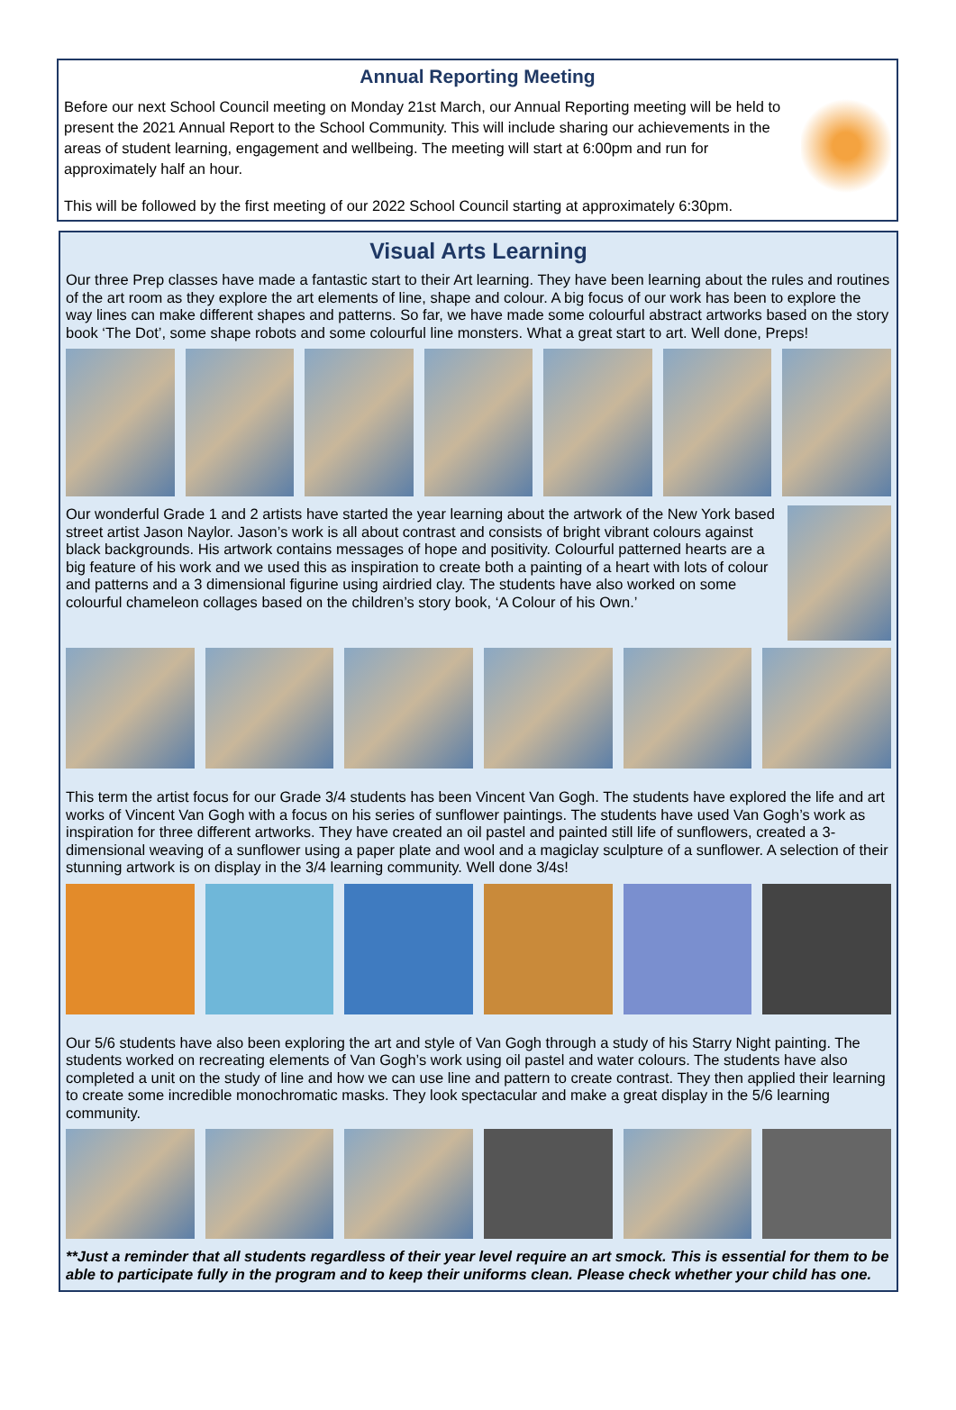Annual Reporting Meeting
Before our next School Council meeting on Monday 21st March, our Annual Reporting meeting will be held to present the 2021 Annual Report to the School Community. This will include sharing our achievements in the areas of student learning, engagement and wellbeing. The meeting will start at 6:00pm and run for approximately half an hour.
This will be followed by the first meeting of our 2022 School Council starting at approximately 6:30pm.
Visual Arts Learning
Our three Prep classes have made a fantastic start to their Art learning. They have been learning about the rules and routines of the art room as they explore the art elements of line, shape and colour. A big focus of our work has been to explore the way lines can make different shapes and patterns. So far, we have made some colourful abstract artworks based on the story book ‘The Dot’, some shape robots and some colourful line monsters. What a great start to art. Well done, Preps!
Our wonderful Grade 1 and 2 artists have started the year learning about the artwork of the New York based street artist Jason Naylor. Jason’s work is all about contrast and consists of bright vibrant colours against black backgrounds. His artwork contains messages of hope and positivity. Colourful patterned hearts are a big feature of his work and we used this as inspiration to create both a painting of a heart with lots of colour and patterns and a 3 dimensional figurine using airdried clay. The students have also worked on some colourful chameleon collages based on the children’s story book, ‘A Colour of his Own.’
This term the artist focus for our Grade 3/4 students has been Vincent Van Gogh. The students have explored the life and art works of Vincent Van Gogh with a focus on his series of sunflower paintings. The students have used Van Gogh’s work as inspiration for three different artworks. They have created an oil pastel and painted still life of sunflowers, created a 3-dimensional weaving of a sunflower using a paper plate and wool and a magiclay sculpture of a sunflower. A selection of their stunning artwork is on display in the 3/4 learning community. Well done 3/4s!
Our 5/6 students have also been exploring the art and style of Van Gogh through a study of his Starry Night painting. The students worked on recreating elements of Van Gogh’s work using oil pastel and water colours. The students have also completed a unit on the study of line and how we can use line and pattern to create contrast. They then applied their learning to create some incredible monochromatic masks. They look spectacular and make a great display in the 5/6 learning community.
**Just a reminder that all students regardless of their year level require an art smock. This is essential for them to be able to participate fully in the program and to keep their uniforms clean. Please check whether your child has one.